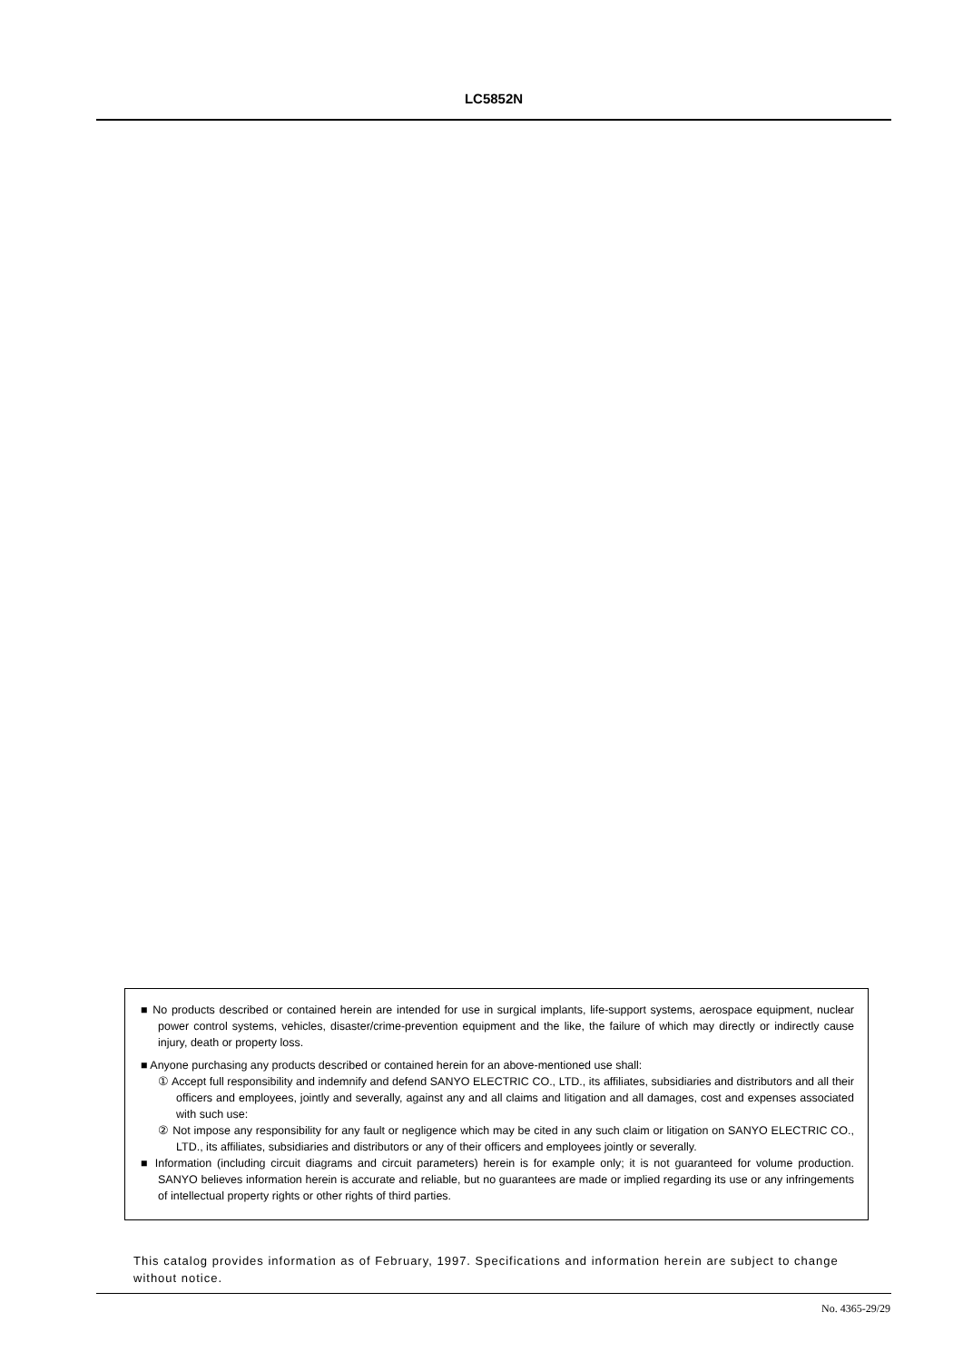LC5852N
■ No products described or contained herein are intended for use in surgical implants, life-support systems, aerospace equipment, nuclear power control systems, vehicles, disaster/crime-prevention equipment and the like, the failure of which may directly or indirectly cause injury, death or property loss.
■ Anyone purchasing any products described or contained herein for an above-mentioned use shall:
① Accept full responsibility and indemnify and defend SANYO ELECTRIC CO., LTD., its affiliates, subsidiaries and distributors and all their officers and employees, jointly and severally, against any and all claims and litigation and all damages, cost and expenses associated with such use:
② Not impose any responsibility for any fault or negligence which may be cited in any such claim or litigation on SANYO ELECTRIC CO., LTD., its affiliates, subsidiaries and distributors or any of their officers and employees jointly or severally.
■ Information (including circuit diagrams and circuit parameters) herein is for example only; it is not guaranteed for volume production. SANYO believes information herein is accurate and reliable, but no guarantees are made or implied regarding its use or any infringements of intellectual property rights or other rights of third parties.
This catalog provides information as of February, 1997. Specifications and information herein are subject to change without notice.
No. 4365-29/29